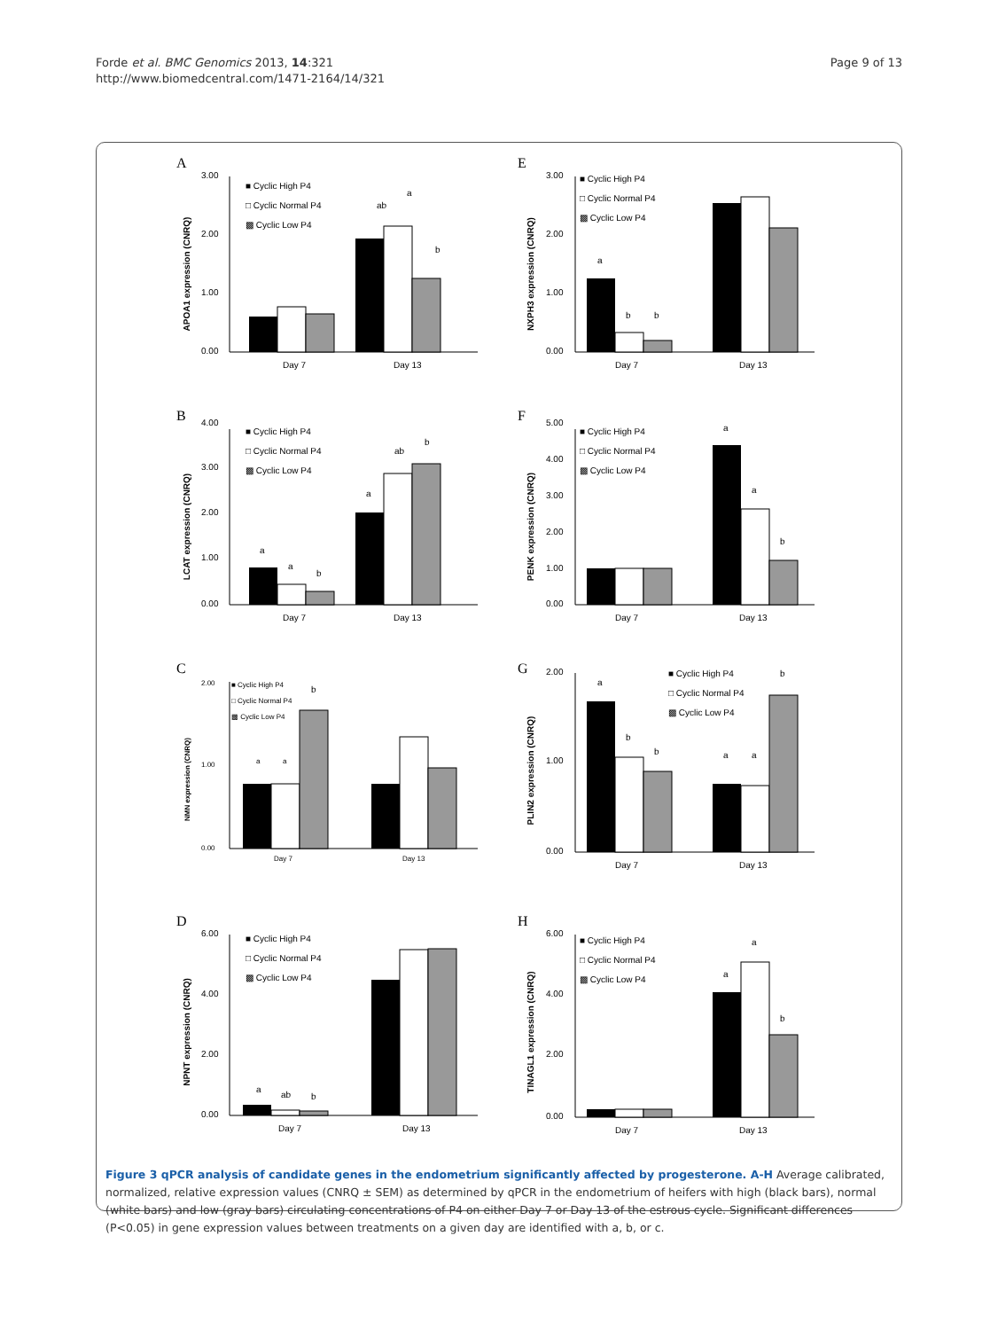Forde et al. BMC Genomics 2013, 14:321
http://www.biomedcentral.com/1471-2164/14/321
Page 9 of 13
A
APOA1 expression (CNRQ)
3.00
2.00
1.00
0.00
ab
a
b
Day 7
Day 13
■ Cyclic High P4
□ Cyclic Normal P4
▩ Cyclic Low P4
E
NXPH3 expression (CNRQ)
3.00
2.00
1.00
0.00
a
b
b
Day 7
Day 13
■ Cyclic High P4
□ Cyclic Normal P4
▩ Cyclic Low P4
B
LCAT expression (CNRQ)
4.00
3.00
2.00
1.00
0.00
a
a
b
a
ab
b
Day 7
Day 13
■ Cyclic High P4
□ Cyclic Normal P4
▩ Cyclic Low P4
F
PENK expression (CNRQ)
5.00
4.00
3.00
2.00
1.00
0.00
a
a
b
Day 7
Day 13
■ Cyclic High P4
□ Cyclic Normal P4
▩ Cyclic Low P4
C
NMN expression (CNRQ)
2.00
1.00
0.00
a
a
b
Day 7
Day 13
■ Cyclic High P4
□ Cyclic Normal P4
▩ Cyclic Low P4
G
PLIN2 expression (CNRQ)
2.00
1.00
0.00
a
b
b
a
a
b
Day 7
Day 13
■ Cyclic High P4
□ Cyclic Normal P4
▩ Cyclic Low P4
D
NPNT expression (CNRQ)
6.00
4.00
2.00
0.00
a
ab
b
Day 7
Day 13
■ Cyclic High P4
□ Cyclic Normal P4
▩ Cyclic Low P4
H
TINAGL1 expression (CNRQ)
6.00
4.00
2.00
0.00
a
a
b
Day 7
Day 13
■ Cyclic High P4
□ Cyclic Normal P4
▩ Cyclic Low P4
Figure 3 qPCR analysis of candidate genes in the endometrium significantly affected by progesterone. A-H Average calibrated, normalized, relative expression values (CNRQ ± SEM) as determined by qPCR in the endometrium of heifers with high (black bars), normal (white bars) and low (gray bars) circulating concentrations of P4 on either Day 7 or Day 13 of the estrous cycle. Significant differences (P<0.05) in gene expression values between treatments on a given day are identified with a, b, or c.